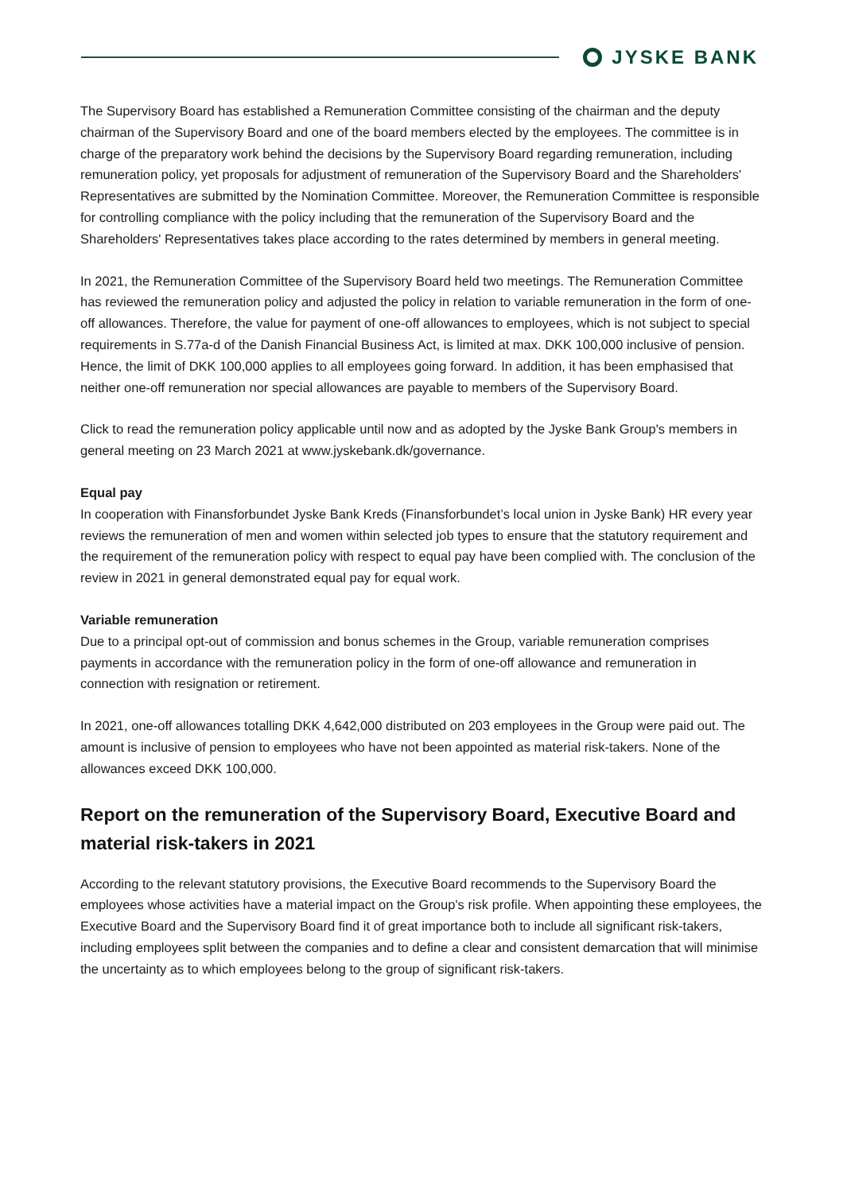JYSKE BANK
The Supervisory Board has established a Remuneration Committee consisting of the chairman and the deputy chairman of the Supervisory Board and one of the board members elected by the employees. The committee is in charge of the preparatory work behind the decisions by the Supervisory Board regarding remuneration, including remuneration policy, yet proposals for adjustment of remuneration of the Supervisory Board and the Shareholders' Representatives are submitted by the Nomination Committee. Moreover, the Remuneration Committee is responsible for controlling compliance with the policy including that the remuneration of the Supervisory Board and the Shareholders' Representatives takes place according to the rates determined by members in general meeting.
In 2021, the Remuneration Committee of the Supervisory Board held two meetings. The Remuneration Committee has reviewed the remuneration policy and adjusted the policy in relation to variable remuneration in the form of one-off allowances. Therefore, the value for payment of one-off allowances to employees, which is not subject to special requirements in S.77a-d of the Danish Financial Business Act, is limited at max. DKK 100,000 inclusive of pension. Hence, the limit of DKK 100,000 applies to all employees going forward. In addition, it has been emphasised that neither one-off remuneration nor special allowances are payable to members of the Supervisory Board.
Click to read the remuneration policy applicable until now and as adopted by the Jyske Bank Group's members in general meeting on 23 March 2021 at www.jyskebank.dk/governance.
Equal pay
In cooperation with Finansforbundet Jyske Bank Kreds (Finansforbundet’s local union in Jyske Bank) HR every year reviews the remuneration of men and women within selected job types to ensure that the statutory requirement and the requirement of the remuneration policy with respect to equal pay have been complied with. The conclusion of the review in 2021 in general demonstrated equal pay for equal work.
Variable remuneration
Due to a principal opt-out of commission and bonus schemes in the Group, variable remuneration comprises payments in accordance with the remuneration policy in the form of one-off allowance and remuneration in connection with resignation or retirement.
In 2021, one-off allowances totalling DKK 4,642,000 distributed on 203 employees in the Group were paid out. The amount is inclusive of pension to employees who have not been appointed as material risk-takers. None of the allowances exceed DKK 100,000.
Report on the remuneration of the Supervisory Board, Executive Board and material risk-takers in 2021
According to the relevant statutory provisions, the Executive Board recommends to the Supervisory Board the employees whose activities have a material impact on the Group's risk profile. When appointing these employees, the Executive Board and the Supervisory Board find it of great importance both to include all significant risk-takers, including employees split between the companies and to define a clear and consistent demarcation that will minimise the uncertainty as to which employees belong to the group of significant risk-takers.